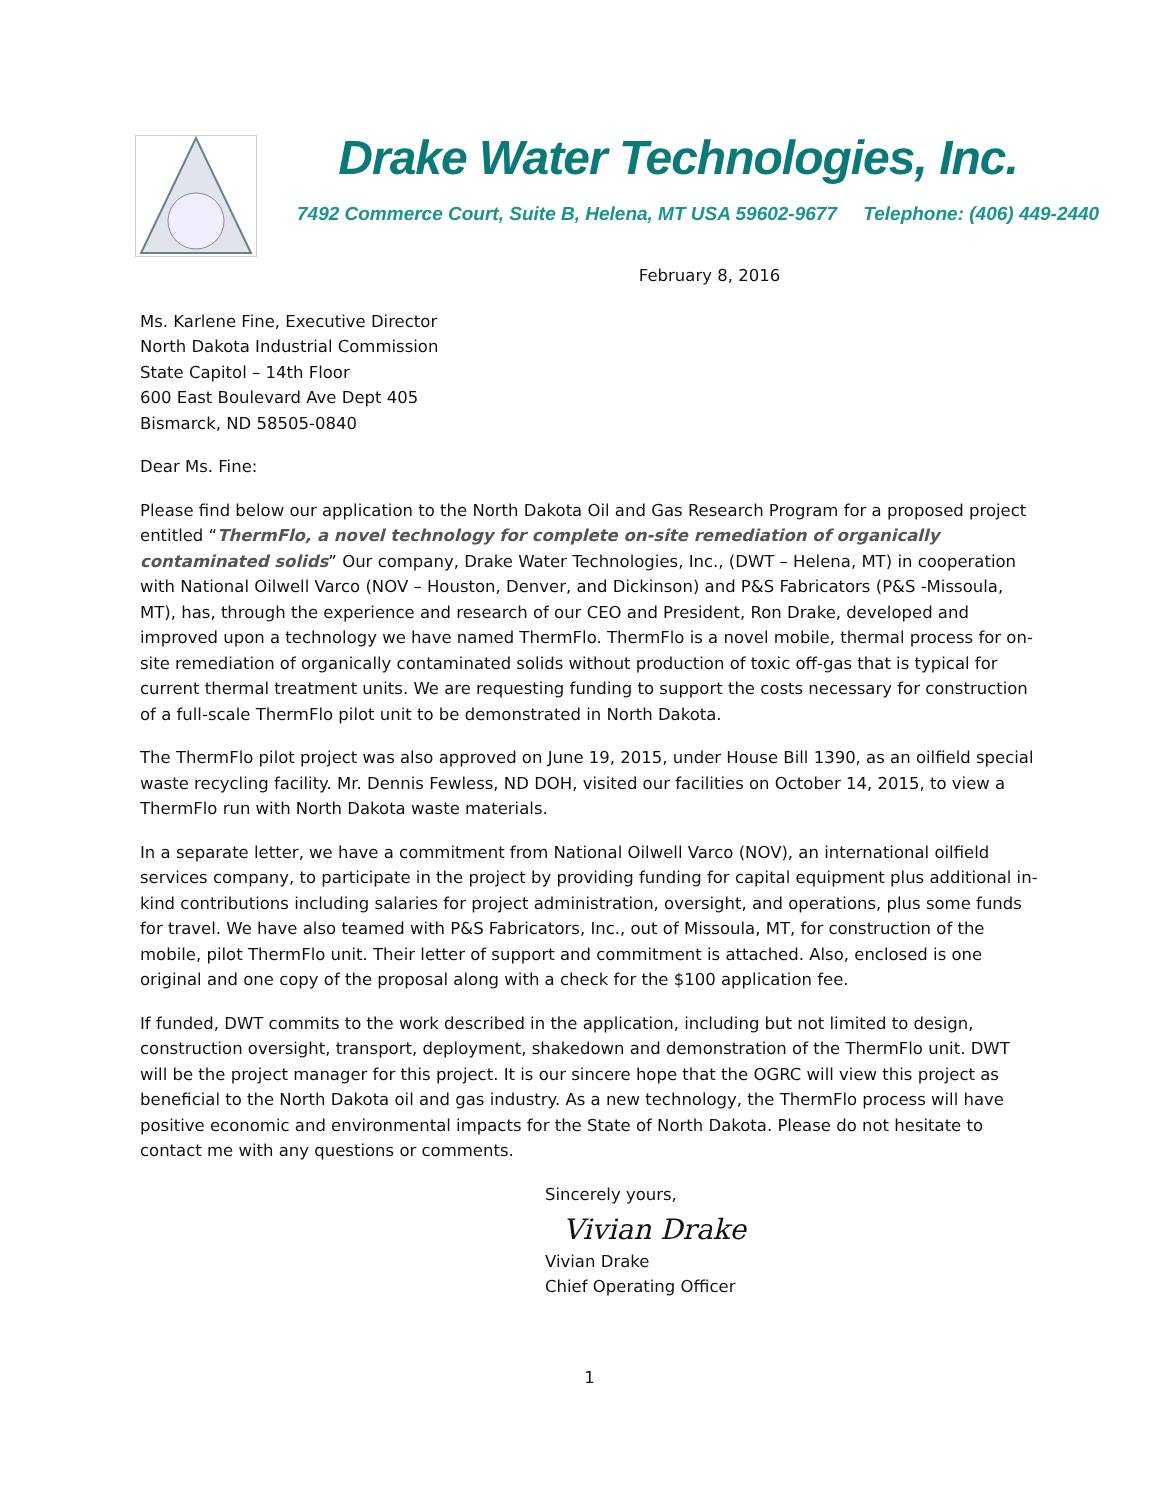Drake Water Technologies, Inc.
7492 Commerce Court, Suite B, Helena, MT USA 59602-9677 Telephone: (406) 449-2440
February 8, 2016
Ms. Karlene Fine, Executive Director
North Dakota Industrial Commission
State Capitol – 14th Floor
600 East Boulevard Ave Dept 405
Bismarck, ND 58505-0840
Dear Ms. Fine:
Please find below our application to the North Dakota Oil and Gas Research Program for a proposed project entitled “ThermFlo, a novel technology for complete on-site remediation of organically contaminated solids” Our company, Drake Water Technologies, Inc., (DWT – Helena, MT) in cooperation with National Oilwell Varco (NOV – Houston, Denver, and Dickinson) and P&S Fabricators (P&S -Missoula, MT), has, through the experience and research of our CEO and President, Ron Drake, developed and improved upon a technology we have named ThermFlo. ThermFlo is a novel mobile, thermal process for on-site remediation of organically contaminated solids without production of toxic off-gas that is typical for current thermal treatment units. We are requesting funding to support the costs necessary for construction of a full-scale ThermFlo pilot unit to be demonstrated in North Dakota.
The ThermFlo pilot project was also approved on June 19, 2015, under House Bill 1390, as an oilfield special waste recycling facility. Mr. Dennis Fewless, ND DOH, visited our facilities on October 14, 2015, to view a ThermFlo run with North Dakota waste materials.
In a separate letter, we have a commitment from National Oilwell Varco (NOV), an international oilfield services company, to participate in the project by providing funding for capital equipment plus additional in-kind contributions including salaries for project administration, oversight, and operations, plus some funds for travel. We have also teamed with P&S Fabricators, Inc., out of Missoula, MT, for construction of the mobile, pilot ThermFlo unit. Their letter of support and commitment is attached. Also, enclosed is one original and one copy of the proposal along with a check for the $100 application fee.
If funded, DWT commits to the work described in the application, including but not limited to design, construction oversight, transport, deployment, shakedown and demonstration of the ThermFlo unit. DWT will be the project manager for this project. It is our sincere hope that the OGRC will view this project as beneficial to the North Dakota oil and gas industry. As a new technology, the ThermFlo process will have positive economic and environmental impacts for the State of North Dakota. Please do not hesitate to contact me with any questions or comments.
Sincerely yours,
Vivian Drake
Vivian Drake
Chief Operating Officer
1